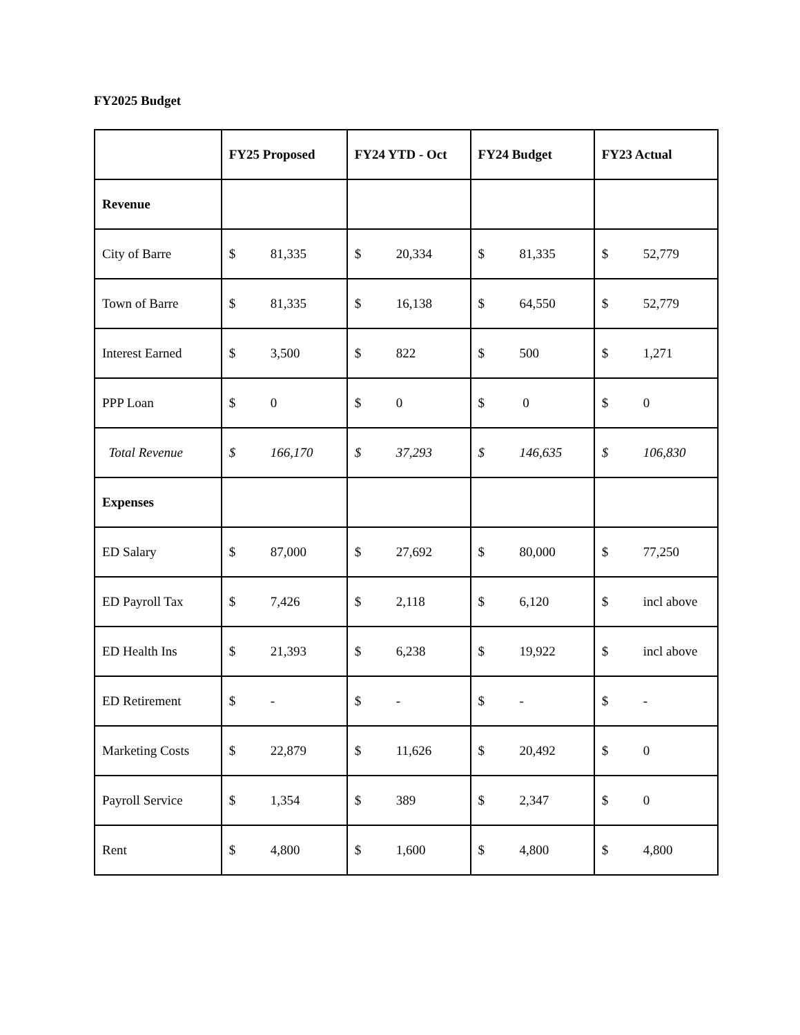FY2025 Budget
| | FY25 Proposed | FY24 YTD - Oct | FY24 Budget | FY23 Actual |
| --- | --- | --- | --- | --- |
| Revenue | | | | |
| City of Barre | $ 81,335 | $ 20,334 | $ 81,335 | $ 52,779 |
| Town of Barre | $ 81,335 | $ 16,138 | $ 64,550 | $ 52,779 |
| Interest Earned | $ 3,500 | $ 822 | $ 500 | $ 1,271 |
| PPP Loan | $ 0 | $ 0 | $ 0 | $ 0 |
| Total Revenue | $ 166,170 | $ 37,293 | $ 146,635 | $ 106,830 |
| Expenses | | | | |
| ED Salary | $ 87,000 | $ 27,692 | $ 80,000 | $ 77,250 |
| ED Payroll Tax | $ 7,426 | $ 2,118 | $ 6,120 | $ incl above |
| ED Health Ins | $ 21,393 | $ 6,238 | $ 19,922 | $ incl above |
| ED Retirement | $ - | $ - | $ - | $ - |
| Marketing Costs | $ 22,879 | $ 11,626 | $ 20,492 | $ 0 |
| Payroll Service | $ 1,354 | $ 389 | $ 2,347 | $ 0 |
| Rent | $ 4,800 | $ 1,600 | $ 4,800 | $ 4,800 |